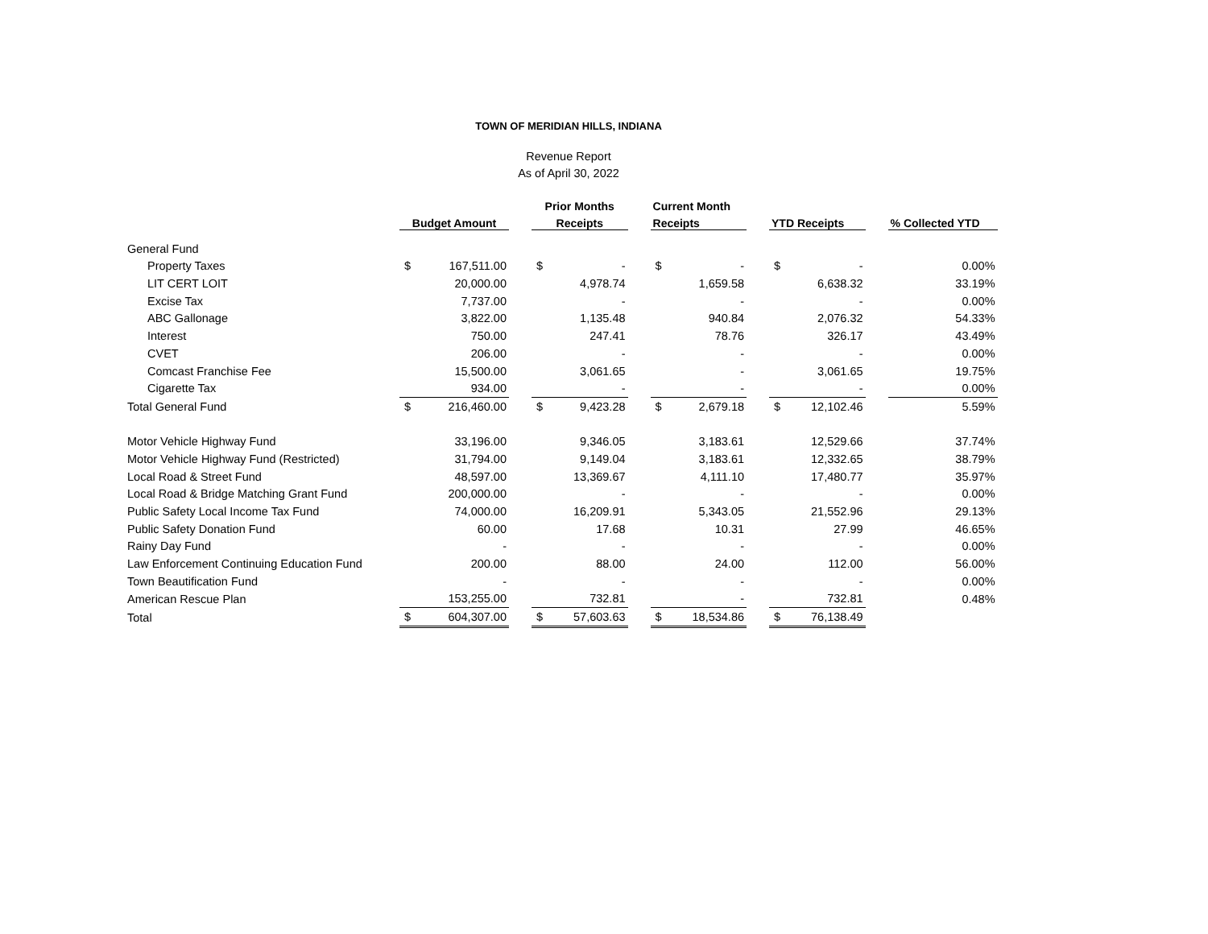TOWN OF MERIDIAN HILLS, INDIANA
Revenue Report
As of April 30, 2022
| | | | | Prior Months | | | Current Month | | | | | | |
| --- | --- | --- | --- | --- | --- | --- | --- | --- | --- | --- | --- | --- | --- |
| | Budget Amount | | | Receipts | | | Receipts | | | YTD Receipts | | | % Collected YTD |
| General Fund | | | | | | | | | | | | | |
| Property Taxes | $ | 167,511.00 | | $ | - | | $ | - | | $ | - | | 0.00% |
| LIT CERT LOIT | | 20,000.00 | | | 4,978.74 | | | 1,659.58 | | | 6,638.32 | | 33.19% |
| Excise Tax | | 7,737.00 | | | - | | | - | | | - | | 0.00% |
| ABC Gallonage | | 3,822.00 | | | 1,135.48 | | | 940.84 | | | 2,076.32 | | 54.33% |
| Interest | | 750.00 | | | 247.41 | | | 78.76 | | | 326.17 | | 43.49% |
| CVET | | 206.00 | | | - | | | - | | | - | | 0.00% |
| Comcast Franchise Fee | | 15,500.00 | | | 3,061.65 | | | - | | | 3,061.65 | | 19.75% |
| Cigarette Tax | | 934.00 | | | - | | | - | | | - | | 0.00% |
| Total General Fund | $ | 216,460.00 | | $ | 9,423.28 | | $ | 2,679.18 | | $ | 12,102.46 | | 5.59% |
| Motor Vehicle Highway Fund | | 33,196.00 | | | 9,346.05 | | | 3,183.61 | | | 12,529.66 | | 37.74% |
| Motor Vehicle Highway Fund (Restricted) | | 31,794.00 | | | 9,149.04 | | | 3,183.61 | | | 12,332.65 | | 38.79% |
| Local Road & Street Fund | | 48,597.00 | | | 13,369.67 | | | 4,111.10 | | | 17,480.77 | | 35.97% |
| Local Road & Bridge Matching Grant Fund | | 200,000.00 | | | - | | | - | | | - | | 0.00% |
| Public Safety Local Income Tax Fund | | 74,000.00 | | | 16,209.91 | | | 5,343.05 | | | 21,552.96 | | 29.13% |
| Public Safety Donation Fund | | 60.00 | | | 17.68 | | | 10.31 | | | 27.99 | | 46.65% |
| Rainy Day Fund | | - | | | - | | | - | | | - | | 0.00% |
| Law Enforcement Continuing Education Fund | | 200.00 | | | 88.00 | | | 24.00 | | | 112.00 | | 56.00% |
| Town Beautification Fund | | - | | | - | | | - | | | - | | 0.00% |
| American Rescue Plan | | 153,255.00 | | | 732.81 | | | - | | | 732.81 | | 0.48% |
| Total | $ | 604,307.00 | | $ | 57,603.63 | | $ | 18,534.86 | | $ | 76,138.49 | | |